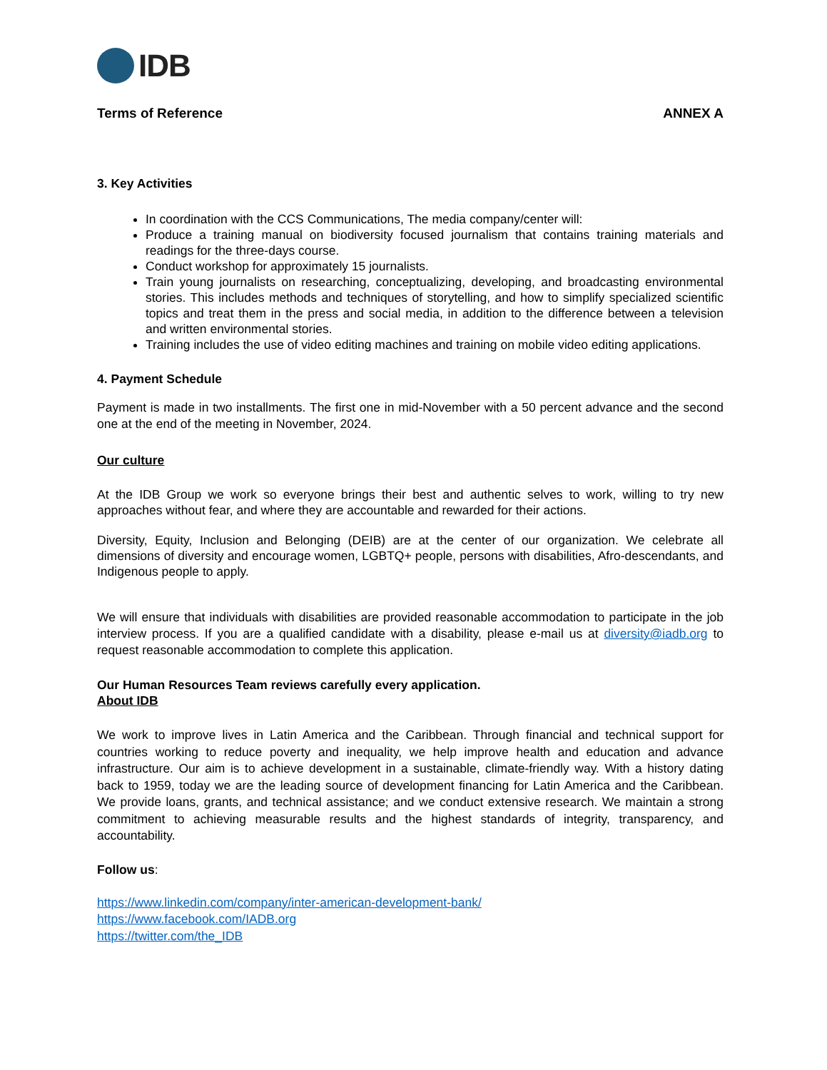IDB
Terms of Reference ANNEX A
3. Key Activities
In coordination with the CCS Communications, The media company/center will:
Produce a training manual on biodiversity focused journalism that contains training materials and readings for the three-days course.
Conduct workshop for approximately 15 journalists.
Train young journalists on researching, conceptualizing, developing, and broadcasting environmental stories. This includes methods and techniques of storytelling, and how to simplify specialized scientific topics and treat them in the press and social media, in addition to the difference between a television and written environmental stories.
Training includes the use of video editing machines and training on mobile video editing applications.
4. Payment Schedule
Payment is made in two installments. The first one in mid-November with a 50 percent advance and the second one at the end of the meeting in November, 2024.
Our culture
At the IDB Group we work so everyone brings their best and authentic selves to work, willing to try new approaches without fear, and where they are accountable and rewarded for their actions.
Diversity, Equity, Inclusion and Belonging (DEIB) are at the center of our organization. We celebrate all dimensions of diversity and encourage women, LGBTQ+ people, persons with disabilities, Afro-descendants, and Indigenous people to apply.
We will ensure that individuals with disabilities are provided reasonable accommodation to participate in the job interview process. If you are a qualified candidate with a disability, please e-mail us at diversity@iadb.org to request reasonable accommodation to complete this application.
Our Human Resources Team reviews carefully every application.
About IDB
We work to improve lives in Latin America and the Caribbean. Through financial and technical support for countries working to reduce poverty and inequality, we help improve health and education and advance infrastructure. Our aim is to achieve development in a sustainable, climate-friendly way. With a history dating back to 1959, today we are the leading source of development financing for Latin America and the Caribbean. We provide loans, grants, and technical assistance; and we conduct extensive research. We maintain a strong commitment to achieving measurable results and the highest standards of integrity, transparency, and accountability.
Follow us:
https://www.linkedin.com/company/inter-american-development-bank/
https://www.facebook.com/IADB.org
https://twitter.com/the_IDB